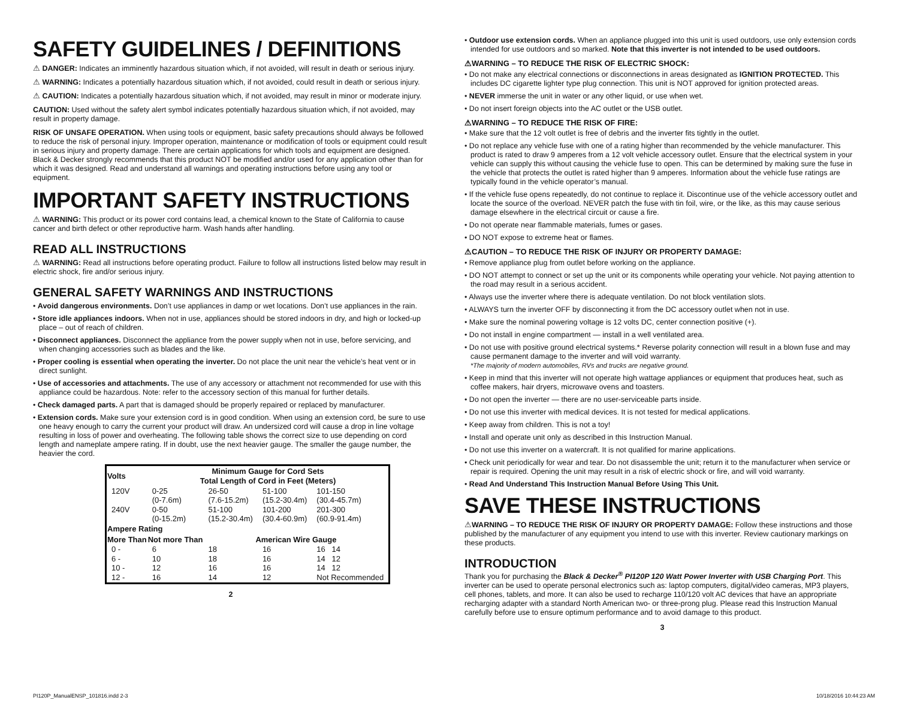SAFETY GUIDELINES / DEFINITIONS
⚠ DANGER: Indicates an imminently hazardous situation which, if not avoided, will result in death or serious injury.
⚠ WARNING: Indicates a potentially hazardous situation which, if not avoided, could result in death or serious injury.
⚠ CAUTION: Indicates a potentially hazardous situation which, if not avoided, may result in minor or moderate injury.
CAUTION: Used without the safety alert symbol indicates potentially hazardous situation which, if not avoided, may result in property damage.
RISK OF UNSAFE OPERATION. When using tools or equipment, basic safety precautions should always be followed to reduce the risk of personal injury. Improper operation, maintenance or modification of tools or equipment could result in serious injury and property damage. There are certain applications for which tools and equipment are designed. Black & Decker strongly recommends that this product NOT be modified and/or used for any application other than for which it was designed. Read and understand all warnings and operating instructions before using any tool or equipment.
IMPORTANT SAFETY INSTRUCTIONS
⚠ WARNING: This product or its power cord contains lead, a chemical known to the State of California to cause cancer and birth defect or other reproductive harm. Wash hands after handling.
READ ALL INSTRUCTIONS
⚠ WARNING: Read all instructions before operating product. Failure to follow all instructions listed below may result in electric shock, fire and/or serious injury.
GENERAL SAFETY WARNINGS AND INSTRUCTIONS
• Avoid dangerous environments. Don’t use appliances in damp or wet locations. Don’t use appliances in the rain.
• Store idle appliances indoors. When not in use, appliances should be stored indoors in dry, and high or locked-up place – out of reach of children.
• Disconnect appliances. Disconnect the appliance from the power supply when not in use, before servicing, and when changing accessories such as blades and the like.
• Proper cooling is essential when operating the inverter. Do not place the unit near the vehicle’s heat vent or in direct sunlight.
• Use of accessories and attachments. The use of any accessory or attachment not recommended for use with this appliance could be hazardous. Note: refer to the accessory section of this manual for further details.
• Check damaged parts. A part that is damaged should be properly repaired or replaced by manufacturer.
• Extension cords. Make sure your extension cord is in good condition. When using an extension cord, be sure to use one heavy enough to carry the current your product will draw. An undersized cord will cause a drop in line voltage resulting in loss of power and overheating. The following table shows the correct size to use depending on cord length and nameplate ampere rating. If in doubt, use the next heavier gauge. The smaller the gauge number, the heavier the cord.
| Volts | Minimum Gauge for Cord Sets Total Length of Cord in Feet (Meters) | | | |
| --- | --- | --- | --- | --- |
| 120V | 0-25 (0-7.6m) | 26-50 (7.6-15.2m) | 51-100 (15.2-30.4m) | 101-150 (30.4-45.7m) |
| 240V | 0-50 (0-15.2m) | 51-100 (15.2-30.4m) | 101-200 (30.4-60.9m) | 201-300 (60.9-91.4m) |
| Ampere Rating | | | | |
| More Than | Not more Than | American Wire Gauge | | |
| 0 - | 6 | 18 | 16 | 16 14 |
| 6 - | 10 | 18 | 16 | 14 12 |
| 10 - | 12 | 16 | 16 | 14 12 |
| 12 - | 16 | 14 | 12 | Not Recommended |
2
• Outdoor use extension cords. When an appliance plugged into this unit is used outdoors, use only extension cords intended for use outdoors and so marked. Note that this inverter is not intended to be used outdoors.
⚠WARNING – TO REDUCE THE RISK OF ELECTRIC SHOCK:
• Do not make any electrical connections or disconnections in areas designated as IGNITION PROTECTED. This includes DC cigarette lighter type plug connection. This unit is NOT approved for ignition protected areas.
• NEVER immerse the unit in water or any other liquid, or use when wet.
• Do not insert foreign objects into the AC outlet or the USB outlet.
⚠WARNING – TO REDUCE THE RISK OF FIRE:
• Make sure that the 12 volt outlet is free of debris and the inverter fits tightly in the outlet.
• Do not replace any vehicle fuse with one of a rating higher than recommended by the vehicle manufacturer. This product is rated to draw 9 amperes from a 12 volt vehicle accessory outlet. Ensure that the electrical system in your vehicle can supply this without causing the vehicle fuse to open. This can be determined by making sure the fuse in the vehicle that protects the outlet is rated higher than 9 amperes. Information about the vehicle fuse ratings are typically found in the vehicle operator’s manual.
• If the vehicle fuse opens repeatedly, do not continue to replace it. Discontinue use of the vehicle accessory outlet and locate the source of the overload. NEVER patch the fuse with tin foil, wire, or the like, as this may cause serious damage elsewhere in the electrical circuit or cause a fire.
• Do not operate near flammable materials, fumes or gases.
• DO NOT expose to extreme heat or flames.
⚠CAUTION – TO REDUCE THE RISK OF INJURY OR PROPERTY DAMAGE:
• Remove appliance plug from outlet before working on the appliance.
• DO NOT attempt to connect or set up the unit or its components while operating your vehicle. Not paying attention to the road may result in a serious accident.
• Always use the inverter where there is adequate ventilation. Do not block ventilation slots.
• ALWAYS turn the inverter OFF by disconnecting it from the DC accessory outlet when not in use.
• Make sure the nominal powering voltage is 12 volts DC, center connection positive (+).
• Do not install in engine compartment — install in a well ventilated area.
• Do not use with positive ground electrical systems.* Reverse polarity connection will result in a blown fuse and may cause permanent damage to the inverter and will void warranty.
*The majority of modern automobiles, RVs and trucks are negative ground.
• Keep in mind that this inverter will not operate high wattage appliances or equipment that produces heat, such as coffee makers, hair dryers, microwave ovens and toasters.
• Do not open the inverter — there are no user-serviceable parts inside.
• Do not use this inverter with medical devices. It is not tested for medical applications.
• Keep away from children. This is not a toy!
• Install and operate unit only as described in this Instruction Manual.
• Do not use this inverter on a watercraft. It is not qualified for marine applications.
• Check unit periodically for wear and tear. Do not disassemble the unit; return it to the manufacturer when service or repair is required. Opening the unit may result in a risk of electric shock or fire, and will void warranty.
• Read And Understand This Instruction Manual Before Using This Unit.
SAVE THESE INSTRUCTIONS
⚠WARNING – TO REDUCE THE RISK OF INJURY OR PROPERTY DAMAGE: Follow these instructions and those published by the manufacturer of any equipment you intend to use with this inverter. Review cautionary markings on these products.
INTRODUCTION
Thank you for purchasing the Black & Decker<sup>®</sup> PI120P 120 Watt Power Inverter with USB Charging Port. This inverter can be used to operate personal electronics such as: laptop computers, digital/video cameras, MP3 players, cell phones, tablets, and more. It can also be used to recharge 110/120 volt AC devices that have an appropriate recharging adapter with a standard North American two- or three-prong plug. Please read this Instruction Manual carefully before use to ensure optimum performance and to avoid damage to this product.
3
PI120P_ManualENSP_101816.indd 2-3 10/18/2016 10:44:23 AM